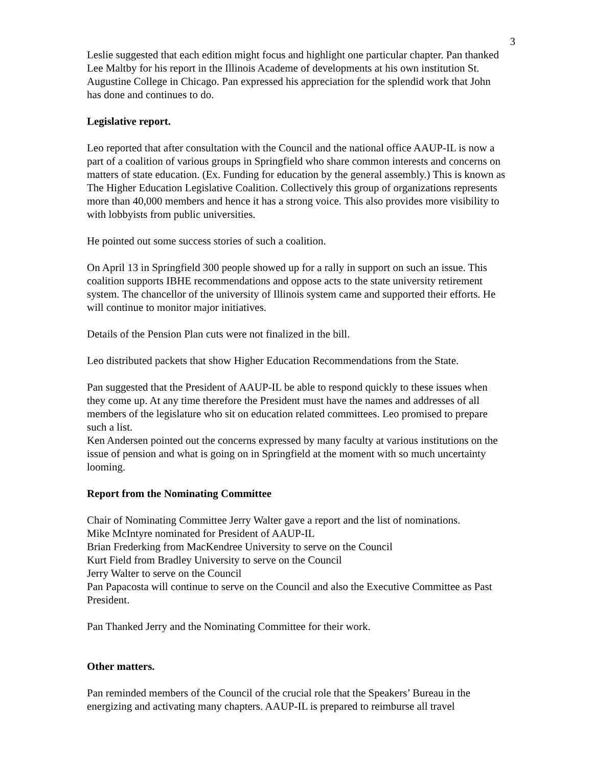3
Leslie suggested that each edition might focus and highlight one particular chapter. Pan thanked Lee Maltby for his report in the Illinois Academe of developments at his own institution St. Augustine College in Chicago. Pan expressed his appreciation for the splendid work that John has done and continues to do.
Legislative report.
Leo reported that after consultation with the Council and the national office AAUP-IL is now a part of a coalition of various groups in Springfield who share common interests and concerns on matters of state education. (Ex. Funding for education by the general assembly.) This is known as The Higher Education Legislative Coalition. Collectively this group of organizations represents more than 40,000 members and hence it has a strong voice. This also provides more visibility to with lobbyists from public universities.
He pointed out some success stories of such a coalition.
On April 13 in Springfield 300 people showed up for a rally in support on such an issue. This coalition supports IBHE recommendations and oppose acts to the state university retirement system. The chancellor of the university of Illinois system came and supported their efforts. He will continue to monitor major initiatives.
Details of the Pension Plan cuts were not finalized in the bill.
Leo distributed packets that show Higher Education Recommendations from the State.
Pan suggested that the President of AAUP-IL be able to respond quickly to these issues when they come up. At any time therefore the President must have the names and addresses of all members of the legislature who sit on education related committees. Leo promised to prepare such a list.
Ken Andersen pointed out the concerns expressed by many faculty at various institutions on the issue of pension and what is going on in Springfield at the moment with so much uncertainty looming.
Report from the Nominating Committee
Chair of Nominating Committee Jerry Walter gave a report and the list of nominations.
Mike McIntyre nominated for President of AAUP-IL
Brian Frederking from MacKendree University to serve on the Council
Kurt Field from Bradley University to serve on the Council
Jerry Walter to serve on the Council
Pan Papacosta will continue to serve on the Council and also the Executive Committee as Past President.
Pan Thanked Jerry and the Nominating Committee for their work.
Other matters.
Pan reminded members of the Council of the crucial role that the Speakers’ Bureau in the energizing and activating many chapters. AAUP-IL is prepared to reimburse all travel